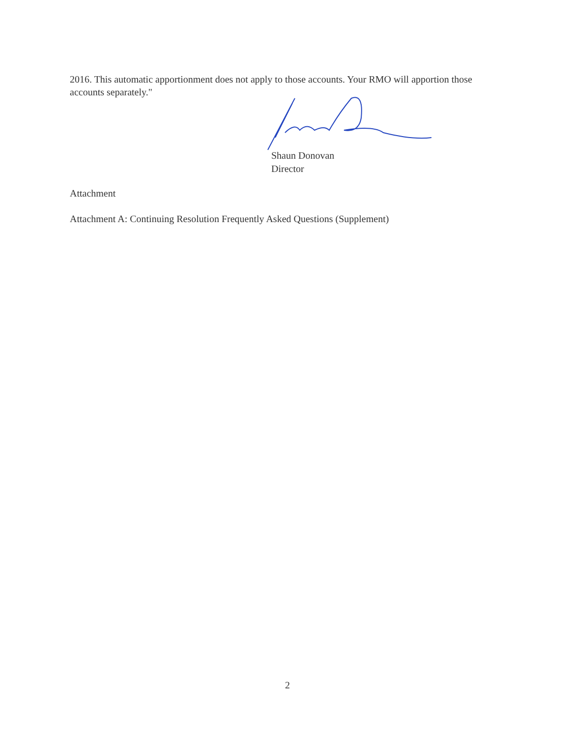2016. This automatic apportionment does not apply to those accounts. Your RMO will apportion those accounts separately."
Shaun Donovan
Director
Attachment
Attachment A: Continuing Resolution Frequently Asked Questions (Supplement)
2